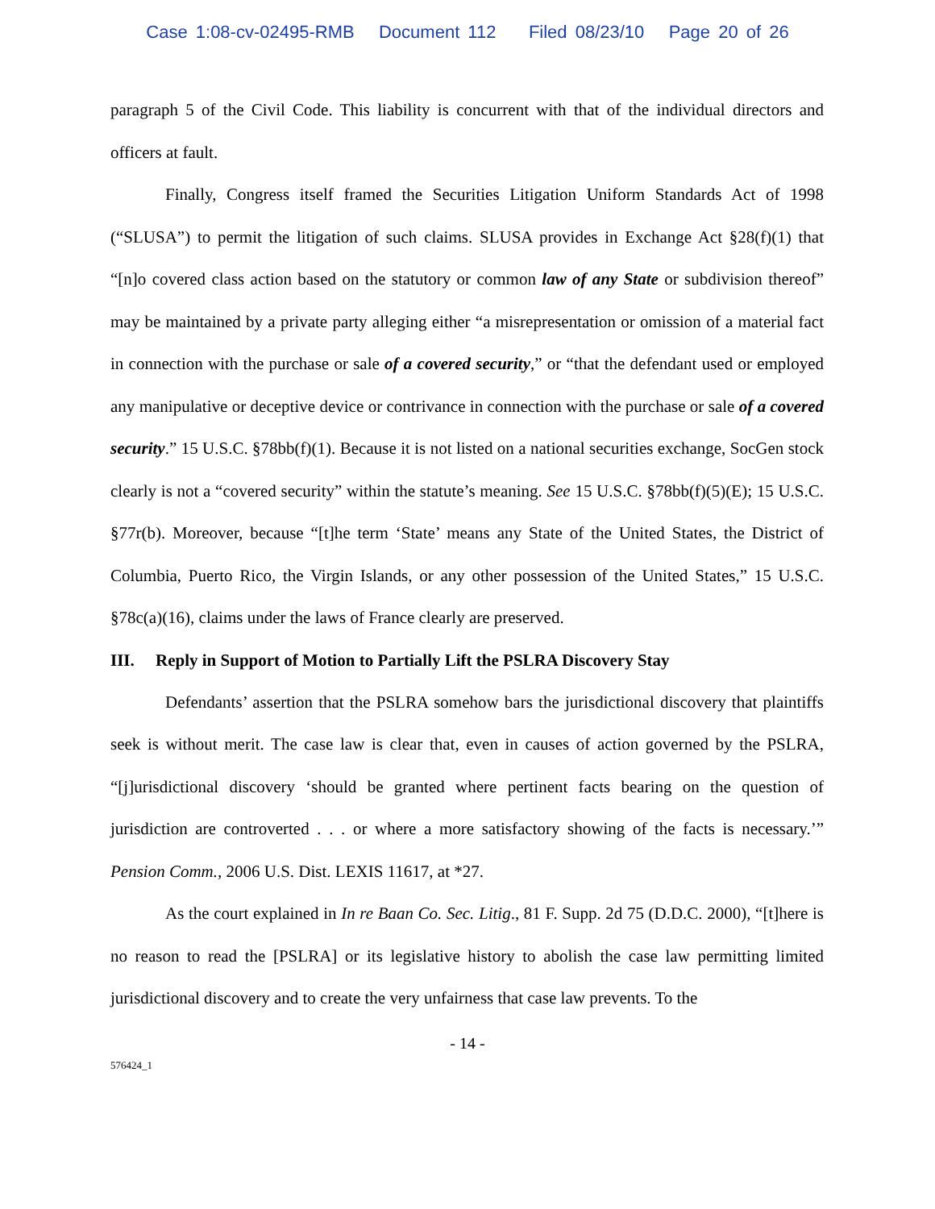Case 1:08-cv-02495-RMB Document 112 Filed 08/23/10 Page 20 of 26
paragraph 5 of the Civil Code. This liability is concurrent with that of the individual directors and officers at fault.
Finally, Congress itself framed the Securities Litigation Uniform Standards Act of 1998 (“SLUSA”) to permit the litigation of such claims. SLUSA provides in Exchange Act §28(f)(1) that “[n]o covered class action based on the statutory or common law of any State or subdivision thereof” may be maintained by a private party alleging either “a misrepresentation or omission of a material fact in connection with the purchase or sale of a covered security,” or “that the defendant used or employed any manipulative or deceptive device or contrivance in connection with the purchase or sale of a covered security.” 15 U.S.C. §78bb(f)(1). Because it is not listed on a national securities exchange, SocGen stock clearly is not a “covered security” within the statute’s meaning. See 15 U.S.C. §78bb(f)(5)(E); 15 U.S.C. §77r(b). Moreover, because “[t]he term ‘State’ means any State of the United States, the District of Columbia, Puerto Rico, the Virgin Islands, or any other possession of the United States,” 15 U.S.C. §78c(a)(16), claims under the laws of France clearly are preserved.
III. Reply in Support of Motion to Partially Lift the PSLRA Discovery Stay
Defendants’ assertion that the PSLRA somehow bars the jurisdictional discovery that plaintiffs seek is without merit. The case law is clear that, even in causes of action governed by the PSLRA, “[j]urisdictional discovery ‘should be granted where pertinent facts bearing on the question of jurisdiction are controverted . . . or where a more satisfactory showing of the facts is necessary.’” Pension Comm., 2006 U.S. Dist. LEXIS 11617, at *27.
As the court explained in In re Baan Co. Sec. Litig., 81 F. Supp. 2d 75 (D.D.C. 2000), “[t]here is no reason to read the [PSLRA] or its legislative history to abolish the case law permitting limited jurisdictional discovery and to create the very unfairness that case law prevents. To the
- 14 -
576424_1